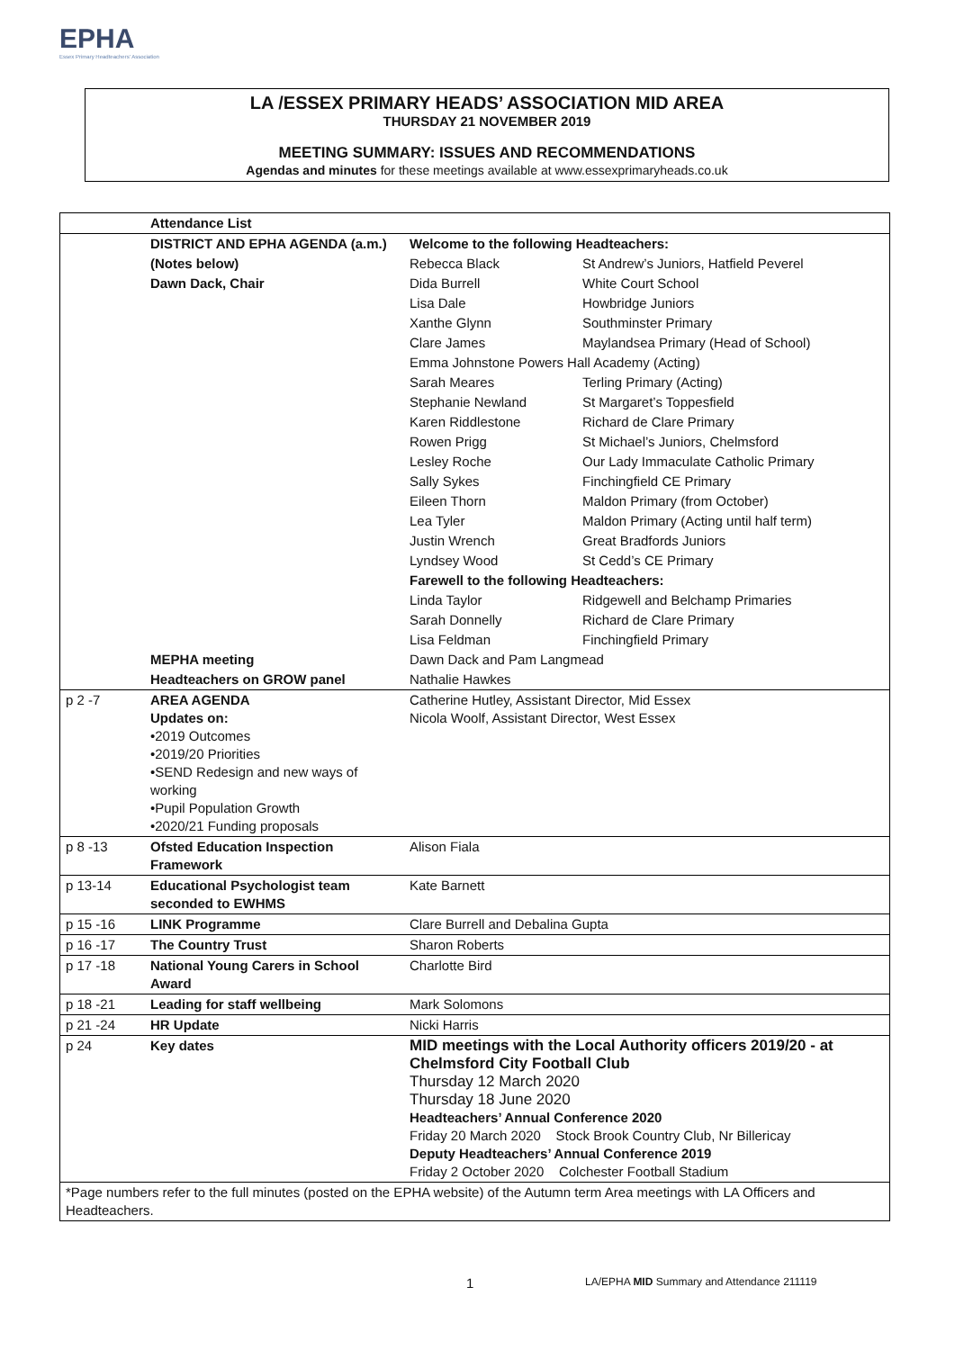EPHA
Essex Primary Headteachers' Association
LA /ESSEX PRIMARY HEADS’ ASSOCIATION MID AREA
THURSDAY 21 NOVEMBER 2019
MEETING SUMMARY: ISSUES AND RECOMMENDATIONS
Agendas and minutes for these meetings available at www.essexprimaryheads.co.uk
| | Attendance List | | |
| | DISTRICT AND EPHA AGENDA (a.m.) | Welcome to the following Headteachers: | |
| | (Notes below) | Rebecca Black | St Andrew’s Juniors, Hatfield Peverel |
| | Dawn Dack, Chair | Dida Burrell | White Court School |
| | | Lisa Dale | Howbridge Juniors |
| | | Xanthe Glynn | Southminster Primary |
| | | Clare James | Maylandsea Primary (Head of School) |
| | | Emma Johnstone Powers Hall Academy (Acting) | |
| | | Sarah Meares | Terling Primary (Acting) |
| | | Stephanie Newland | St Margaret’s Toppesfield |
| | | Karen Riddlestone | Richard de Clare Primary |
| | | Rowen Prigg | St Michael’s Juniors, Chelmsford |
| | | Lesley Roche | Our Lady Immaculate Catholic Primary |
| | | Sally Sykes | Finchingfield CE Primary |
| | | Eileen Thorn | Maldon Primary (from October) |
| | | Lea Tyler | Maldon Primary (Acting until half term) |
| | | Justin Wrench | Great Bradfords Juniors |
| | | Lyndsey Wood | St Cedd’s CE Primary |
| | | Farewell to the following Headteachers: | |
| | | Linda Taylor | Ridgewell and Belchamp Primaries |
| | | Sarah Donnelly | Richard de Clare Primary |
| | | Lisa Feldman | Finchingfield Primary |
| | MEPHA meeting | Dawn Dack and Pam Langmead | |
| | Headteachers on GROW panel | Nathalie Hawkes | |
| p 2 -7 | AREA AGENDA Updates on: •2019 Outcomes •2019/20 Priorities •SEND Redesign and new ways of working •Pupil Population Growth •2020/21 Funding proposals | Catherine Hutley, Assistant Director, Mid Essex Nicola Woolf, Assistant Director, West Essex | |
| p 8 -13 | Ofsted Education Inspection Framework | Alison Fiala | |
| p 13-14 | Educational Psychologist team seconded to EWHMS | Kate Barnett | |
| p 15 -16 | LINK Programme | Clare Burrell and Debalina Gupta | |
| p 16 -17 | The Country Trust | Sharon Roberts | |
| p 17 -18 | National Young Carers in School Award | Charlotte Bird | |
| p 18 -21 | Leading for staff wellbeing | Mark Solomons | |
| p 21 -24 | HR Update | Nicki Harris | |
| p 24 | Key dates | MID meetings with the Local Authority officers 2019/20 - at Chelmsford City Football Club Thursday 12 March 2020 Thursday 18 June 2020 Headteachers’ Annual Conference 2020 Friday 20 March 2020 Stock Brook Country Club, Nr Billericay Deputy Headteachers’ Annual Conference 2019 Friday 2 October 2020 Colchester Football Stadium | |
| *Page numbers refer to the full minutes (posted on the EPHA website) of the Autumn term Area meetings with LA Officers and Headteachers. | | | |
1 LA/EPHA MID Summary and Attendance 211119